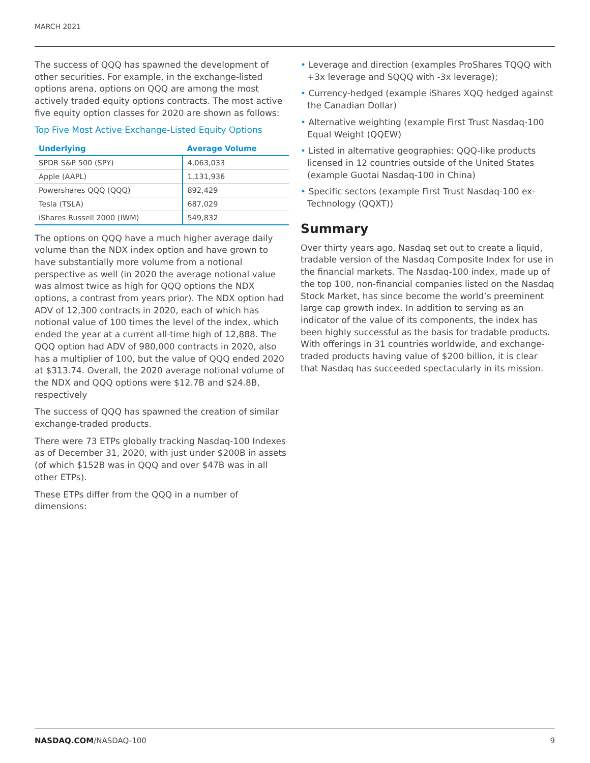MARCH 2021
The success of QQQ has spawned the development of other securities. For example, in the exchange-listed options arena, options on QQQ are among the most actively traded equity options contracts. The most active five equity option classes for 2020 are shown as follows:
Top Five Most Active Exchange-Listed Equity Options
| Underlying | Average Volume |
| --- | --- |
| SPDR S&P 500 (SPY) | 4,063,033 |
| Apple (AAPL) | 1,131,936 |
| Powershares QQQ (QQQ) | 892,429 |
| Tesla (TSLA) | 687,029 |
| iShares Russell 2000 (IWM) | 549,832 |
The options on QQQ have a much higher average daily volume than the NDX index option and have grown to have substantially more volume from a notional perspective as well (in 2020 the average notional value was almost twice as high for QQQ options the NDX options, a contrast from years prior). The NDX option had ADV of 12,300 contracts in 2020, each of which has notional value of 100 times the level of the index, which ended the year at a current all-time high of 12,888. The QQQ option had ADV of 980,000 contracts in 2020, also has a multiplier of 100, but the value of QQQ ended 2020 at $313.74. Overall, the 2020 average notional volume of the NDX and QQQ options were $12.7B and $24.8B, respectively
The success of QQQ has spawned the creation of similar exchange-traded products.
There were 73 ETPs globally tracking Nasdaq-100 Indexes as of December 31, 2020, with just under $200B in assets (of which $152B was in QQQ and over $47B was in all other ETPs).
These ETPs differ from the QQQ in a number of dimensions:
• Leverage and direction (examples ProShares TQQQ with +3x leverage and SQQQ with -3x leverage);
• Currency-hedged (example iShares XQQ hedged against the Canadian Dollar)
• Alternative weighting (example First Trust Nasdaq-100 Equal Weight (QQEW)
• Listed in alternative geographies: QQQ-like products licensed in 12 countries outside of the United States (example Guotai Nasdaq-100 in China)
• Specific sectors (example First Trust Nasdaq-100 ex-Technology (QQXT))
Summary
Over thirty years ago, Nasdaq set out to create a liquid, tradable version of the Nasdaq Composite Index for use in the financial markets. The Nasdaq-100 index, made up of the top 100, non-financial companies listed on the Nasdaq Stock Market, has since become the world’s preeminent large cap growth index. In addition to serving as an indicator of the value of its components, the index has been highly successful as the basis for tradable products. With offerings in 31 countries worldwide, and exchange-traded products having value of $200 billion, it is clear that Nasdaq has succeeded spectacularly in its mission.
NASDAQ.COM/NASDAQ-100 9